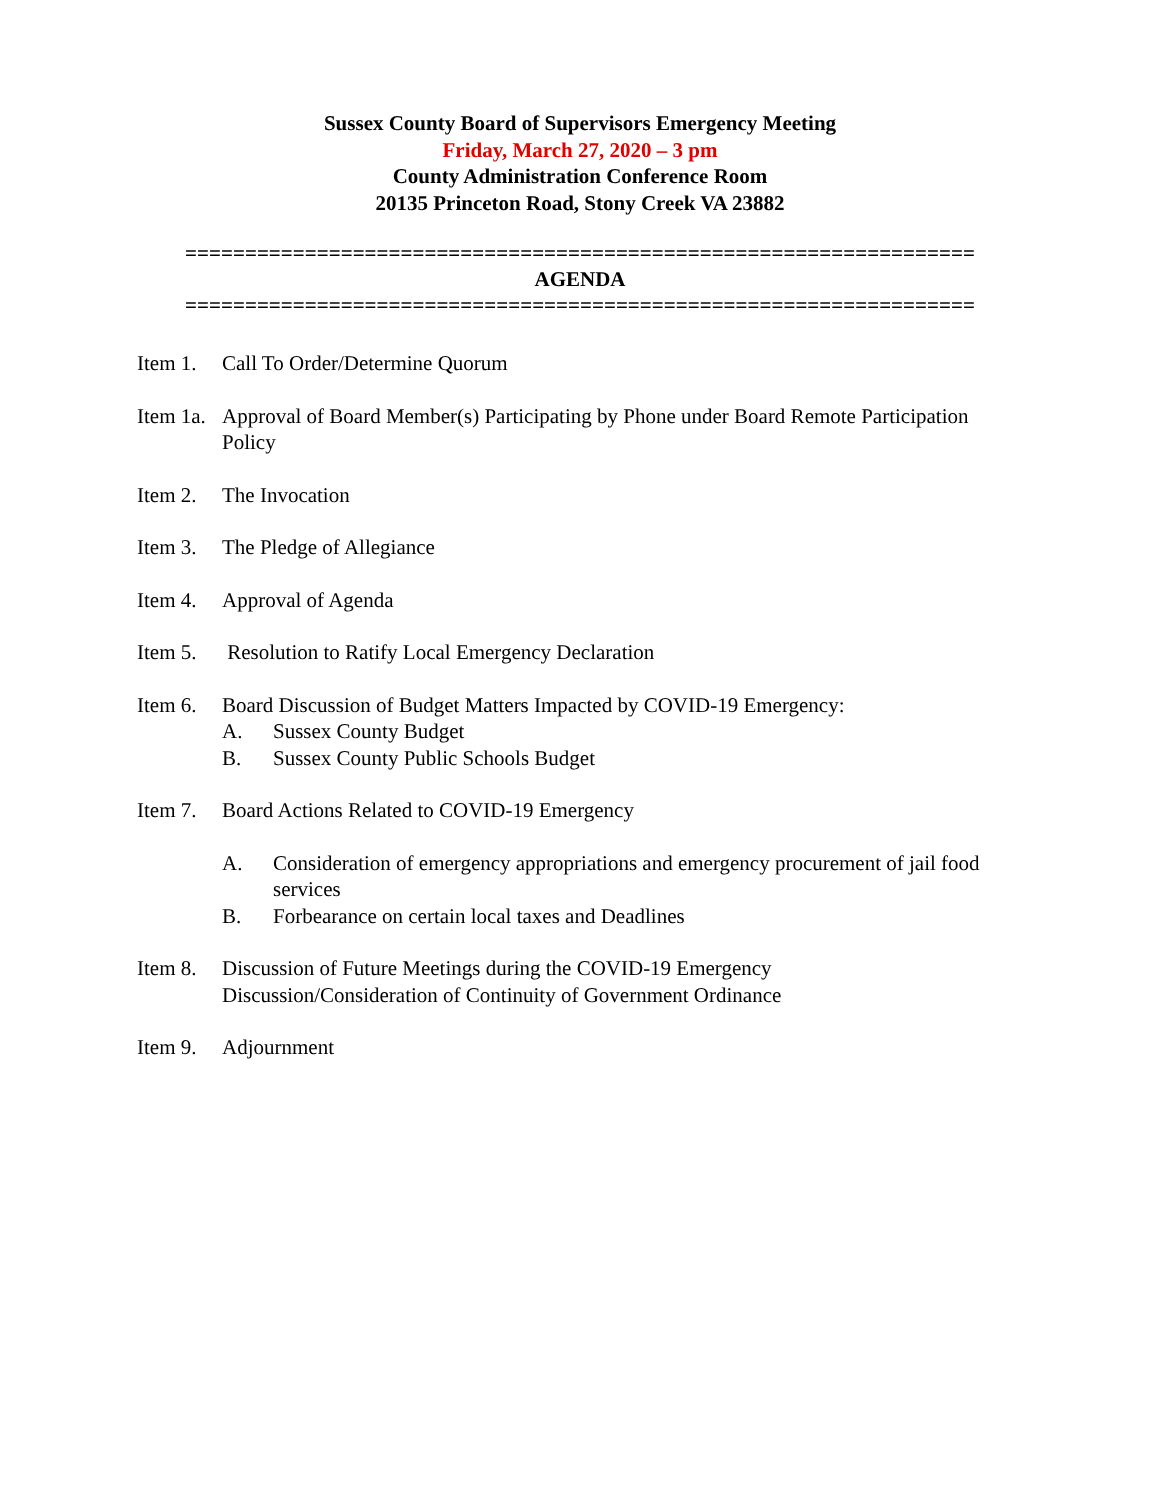Sussex County Board of Supervisors Emergency Meeting
Friday, March 27, 2020 – 3 pm
County Administration Conference Room
20135 Princeton Road, Stony Creek VA 23882
==================================================================
AGENDA
==================================================================
Item 1.
Call To Order/Determine Quorum
Item 1a.
Approval of Board Member(s) Participating by Phone under Board Remote Participation Policy
Item 2.
The Invocation
Item 3.
The Pledge of Allegiance
Item 4.
Approval of Agenda
Item 5.
Resolution to Ratify Local Emergency Declaration
Item 6.
Board Discussion of Budget Matters Impacted by COVID-19 Emergency:
A. Sussex County Budget
B. Sussex County Public Schools Budget
Item 7.
Board Actions Related to COVID-19 Emergency
A. Consideration of emergency appropriations and emergency procurement of jail food services
B. Forbearance on certain local taxes and Deadlines
Item 8.
Discussion of Future Meetings during the COVID-19 Emergency
Discussion/Consideration of Continuity of Government Ordinance
Item 9.
Adjournment